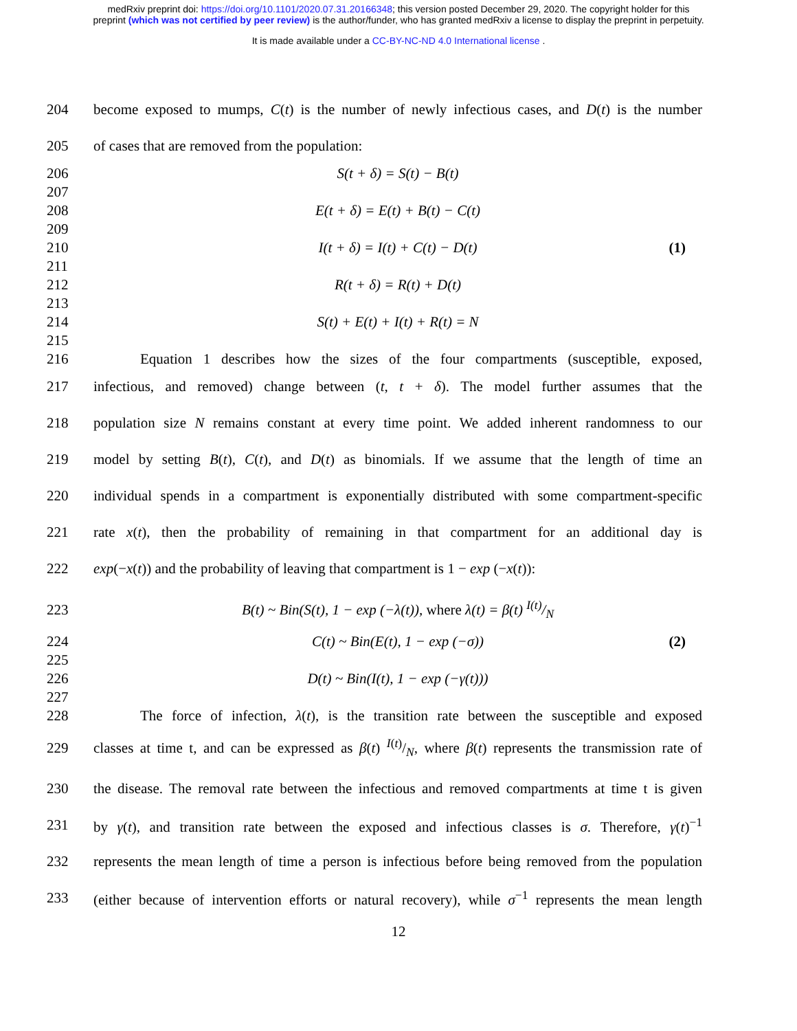medRxiv preprint doi: https://doi.org/10.1101/2020.07.31.20166348; this version posted December 29, 2020. The copyright holder for this
preprint (which was not certified by peer review) is the author/funder, who has granted medRxiv a license to display the preprint in perpetuity.
It is made available under a CC-BY-NC-ND 4.0 International license .
204 become exposed to mumps, C(t) is the number of newly infectious cases, and D(t) is the number
205 of cases that are removed from the population:
206 S(t + δ) = S(t) − B(t)
207
208 E(t + δ) = E(t) + B(t) − C(t)
209
210 I(t + δ) = I(t) + C(t) − D(t) (1)
211
212 R(t + δ) = R(t) + D(t)
213
214 S(t) + E(t) + I(t) + R(t) = N
215
216 Equation 1 describes how the sizes of the four compartments (susceptible, exposed,
217 infectious, and removed) change between (t, t + δ). The model further assumes that the
218 population size N remains constant at every time point. We added inherent randomness to our
219 model by setting B(t), C(t), and D(t) as binomials. If we assume that the length of time an
220 individual spends in a compartment is exponentially distributed with some compartment-specific
221 rate x(t), then the probability of remaining in that compartment for an additional day is
222 exp(−x(t)) and the probability of leaving that compartment is 1 − exp (−x(t)):
223 B(t) ~ Bin(S(t), 1 − exp (−λ(t)), where λ(t) = β(t) I(t)/N
224 C(t) ~ Bin(E(t), 1 − exp (−σ)) (2)
225
226 D(t) ~ Bin(I(t), 1 − exp (−γ(t)))
227
228 The force of infection, λ(t), is the transition rate between the susceptible and exposed
229 classes at time t, and can be expressed as β(t) I(t)/N, where β(t) represents the transmission rate of
230 the disease. The removal rate between the infectious and removed compartments at time t is given
231 by γ(t), and transition rate between the exposed and infectious classes is σ. Therefore, γ(t)<sup>−1</sup>
232 represents the mean length of time a person is infectious before being removed from the population
233 (either because of intervention efforts or natural recovery), while σ<sup>−1</sup> represents the mean length
12